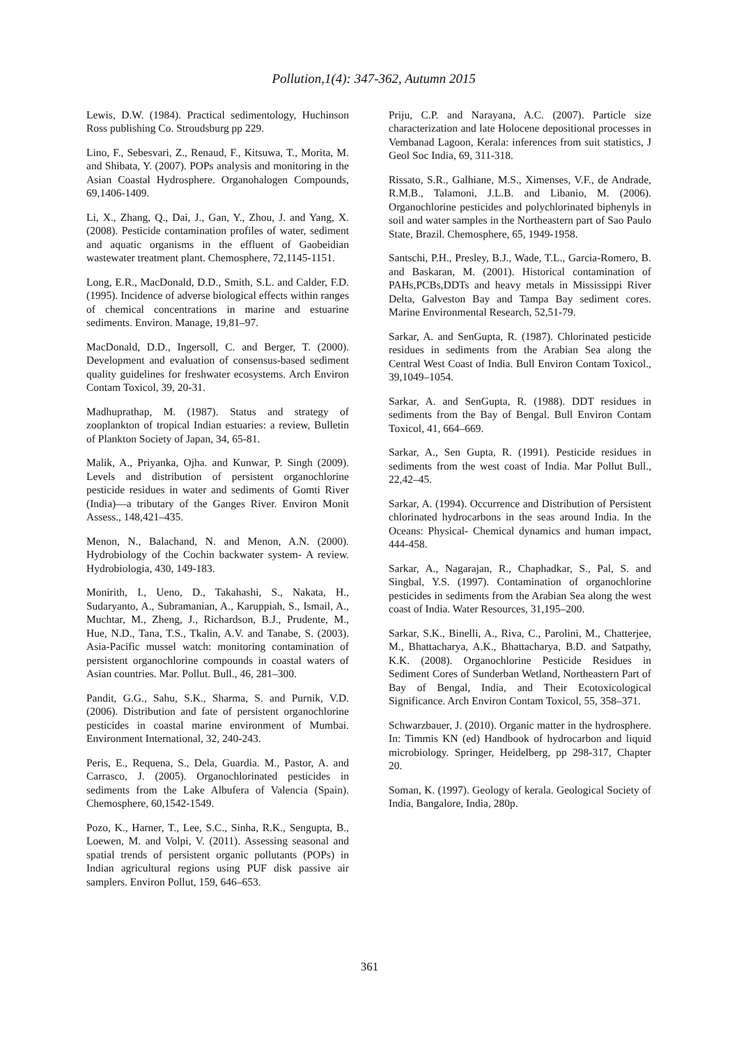Pollution,1(4): 347-362, Autumn 2015
Lewis, D.W. (1984). Practical sedimentology, Huchinson Ross publishing Co. Stroudsburg pp 229.
Lino, F., Sebesvari, Z., Renaud, F., Kitsuwa, T., Morita, M. and Shibata, Y. (2007). POPs analysis and monitoring in the Asian Coastal Hydrosphere. Organohalogen Compounds, 69,1406-1409.
Li, X., Zhang, Q., Dai, J., Gan, Y., Zhou, J. and Yang, X. (2008). Pesticide contamination profiles of water, sediment and aquatic organisms in the effluent of Gaobeidian wastewater treatment plant. Chemosphere, 72,1145-1151.
Long, E.R., MacDonald, D.D., Smith, S.L. and Calder, F.D. (1995). Incidence of adverse biological effects within ranges of chemical concentrations in marine and estuarine sediments. Environ. Manage, 19,81–97.
MacDonald, D.D., Ingersoll, C. and Berger, T. (2000). Development and evaluation of consensus-based sediment quality guidelines for freshwater ecosystems. Arch Environ Contam Toxicol, 39, 20-31.
Madhuprathap, M. (1987). Status and strategy of zooplankton of tropical Indian estuaries: a review, Bulletin of Plankton Society of Japan, 34, 65-81.
Malik, A., Priyanka, Ojha. and Kunwar, P. Singh (2009). Levels and distribution of persistent organochlorine pesticide residues in water and sediments of Gomti River (India)—a tributary of the Ganges River. Environ Monit Assess., 148,421–435.
Menon, N., Balachand, N. and Menon, A.N. (2000). Hydrobiology of the Cochin backwater system- A review. Hydrobiologia, 430, 149-183.
Monirith, I., Ueno, D., Takahashi, S., Nakata, H., Sudaryanto, A., Subramanian, A., Karuppiah, S., Ismail, A., Muchtar, M., Zheng, J., Richardson, B.J., Prudente, M., Hue, N.D., Tana, T.S., Tkalin, A.V. and Tanabe, S. (2003). Asia-Pacific mussel watch: monitoring contamination of persistent organochlorine compounds in coastal waters of Asian countries. Mar. Pollut. Bull., 46, 281–300.
Pandit, G.G., Sahu, S.K., Sharma, S. and Purnik, V.D. (2006). Distribution and fate of persistent organochlorine pesticides in coastal marine environment of Mumbai. Environment International, 32, 240-243.
Peris, E., Requena, S., Dela, Guardia. M., Pastor, A. and Carrasco, J. (2005). Organochlorinated pesticides in sediments from the Lake Albufera of Valencia (Spain). Chemosphere, 60,1542-1549.
Pozo, K., Harner, T., Lee, S.C., Sinha, R.K., Sengupta, B., Loewen, M. and Volpi, V. (2011). Assessing seasonal and spatial trends of persistent organic pollutants (POPs) in Indian agricultural regions using PUF disk passive air samplers. Environ Pollut, 159, 646–653.
Priju, C.P. and Narayana, A.C. (2007). Particle size characterization and late Holocene depositional processes in Vembanad Lagoon, Kerala: inferences from suit statistics, J Geol Soc India, 69, 311-318.
Rissato, S.R., Galhiane, M.S., Ximenses, V.F., de Andrade, R.M.B., Talamoni, J.L.B. and Libanio, M. (2006). Organochlorine pesticides and polychlorinated biphenyls in soil and water samples in the Northeastern part of Sao Paulo State, Brazil. Chemosphere, 65, 1949-1958.
Santschi, P.H., Presley, B.J., Wade, T.L., Garcia-Romero, B. and Baskaran, M. (2001). Historical contamination of PAHs,PCBs,DDTs and heavy metals in Mississippi River Delta, Galveston Bay and Tampa Bay sediment cores. Marine Environmental Research, 52,51-79.
Sarkar, A. and SenGupta, R. (1987). Chlorinated pesticide residues in sediments from the Arabian Sea along the Central West Coast of India. Bull Environ Contam Toxicol., 39,1049–1054.
Sarkar, A. and SenGupta, R. (1988). DDT residues in sediments from the Bay of Bengal. Bull Environ Contam Toxicol, 41, 664–669.
Sarkar, A., Sen Gupta, R. (1991). Pesticide residues in sediments from the west coast of India. Mar Pollut Bull., 22,42–45.
Sarkar, A. (1994). Occurrence and Distribution of Persistent chlorinated hydrocarbons in the seas around India. In the Oceans: Physical- Chemical dynamics and human impact, 444-458.
Sarkar, A., Nagarajan, R., Chaphadkar, S., Pal, S. and Singbal, Y.S. (1997). Contamination of organochlorine pesticides in sediments from the Arabian Sea along the west coast of India. Water Resources, 31,195–200.
Sarkar, S.K., Binelli, A., Riva, C., Parolini, M., Chatterjee, M., Bhattacharya, A.K., Bhattacharya, B.D. and Satpathy, K.K. (2008). Organochlorine Pesticide Residues in Sediment Cores of Sunderban Wetland, Northeastern Part of Bay of Bengal, India, and Their Ecotoxicological Significance. Arch Environ Contam Toxicol, 55, 358–371.
Schwarzbauer, J. (2010). Organic matter in the hydrosphere. In: Timmis KN (ed) Handbook of hydrocarbon and liquid microbiology. Springer, Heidelberg, pp 298-317, Chapter 20.
Soman, K. (1997). Geology of kerala. Geological Society of India, Bangalore, India, 280p.
361